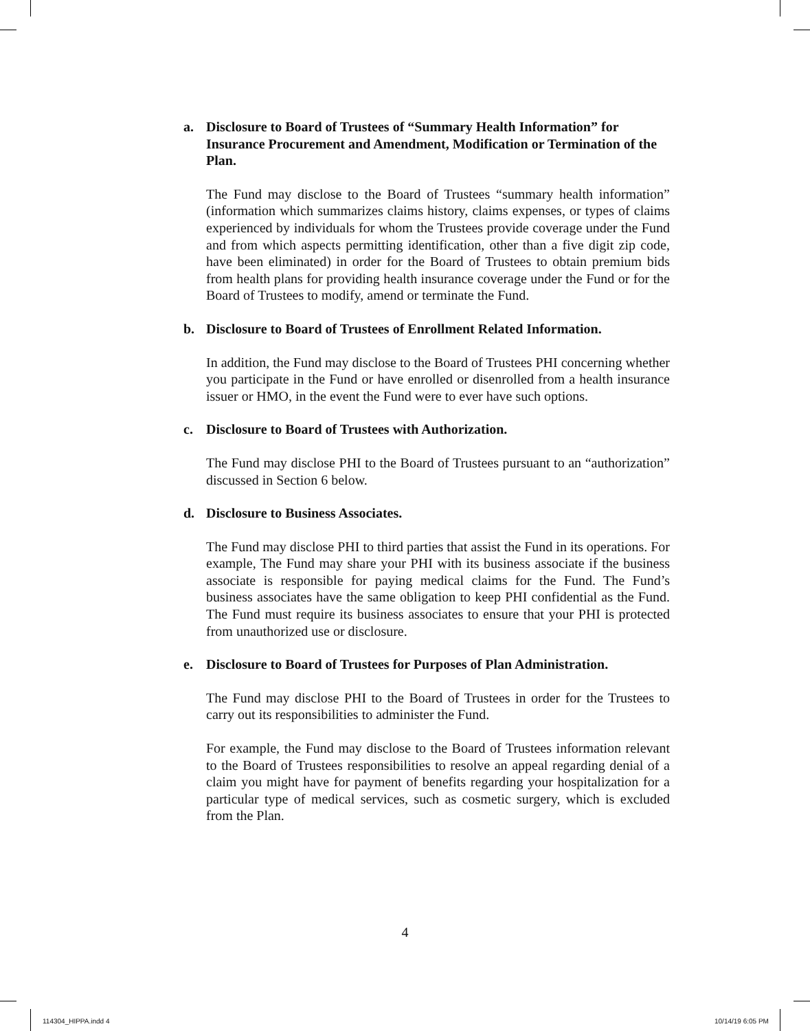a. Disclosure to Board of Trustees of “Summary Health Information” for Insurance Procurement and Amendment, Modification or Termination of the Plan.
The Fund may disclose to the Board of Trustees “summary health information” (information which summarizes claims history, claims expenses, or types of claims experienced by individuals for whom the Trustees provide coverage under the Fund and from which aspects permitting identification, other than a five digit zip code, have been eliminated) in order for the Board of Trustees to obtain premium bids from health plans for providing health insurance coverage under the Fund or for the Board of Trustees to modify, amend or terminate the Fund.
b. Disclosure to Board of Trustees of Enrollment Related Information.
In addition, the Fund may disclose to the Board of Trustees PHI concerning whether you participate in the Fund or have enrolled or disenrolled from a health insurance issuer or HMO, in the event the Fund were to ever have such options.
c. Disclosure to Board of Trustees with Authorization.
The Fund may disclose PHI to the Board of Trustees pursuant to an “authorization” discussed in Section 6 below.
d. Disclosure to Business Associates.
The Fund may disclose PHI to third parties that assist the Fund in its operations. For example, The Fund may share your PHI with its business associate if the business associate is responsible for paying medical claims for the Fund. The Fund’s business associates have the same obligation to keep PHI confidential as the Fund. The Fund must require its business associates to ensure that your PHI is protected from unauthorized use or disclosure.
e. Disclosure to Board of Trustees for Purposes of Plan Administration.
The Fund may disclose PHI to the Board of Trustees in order for the Trustees to carry out its responsibilities to administer the Fund.
For example, the Fund may disclose to the Board of Trustees information relevant to the Board of Trustees responsibilities to resolve an appeal regarding denial of a claim you might have for payment of benefits regarding your hospitalization for a particular type of medical services, such as cosmetic surgery, which is excluded from the Plan.
4
114304_HIPPA.indd 4 10/14/19 6:05 PM